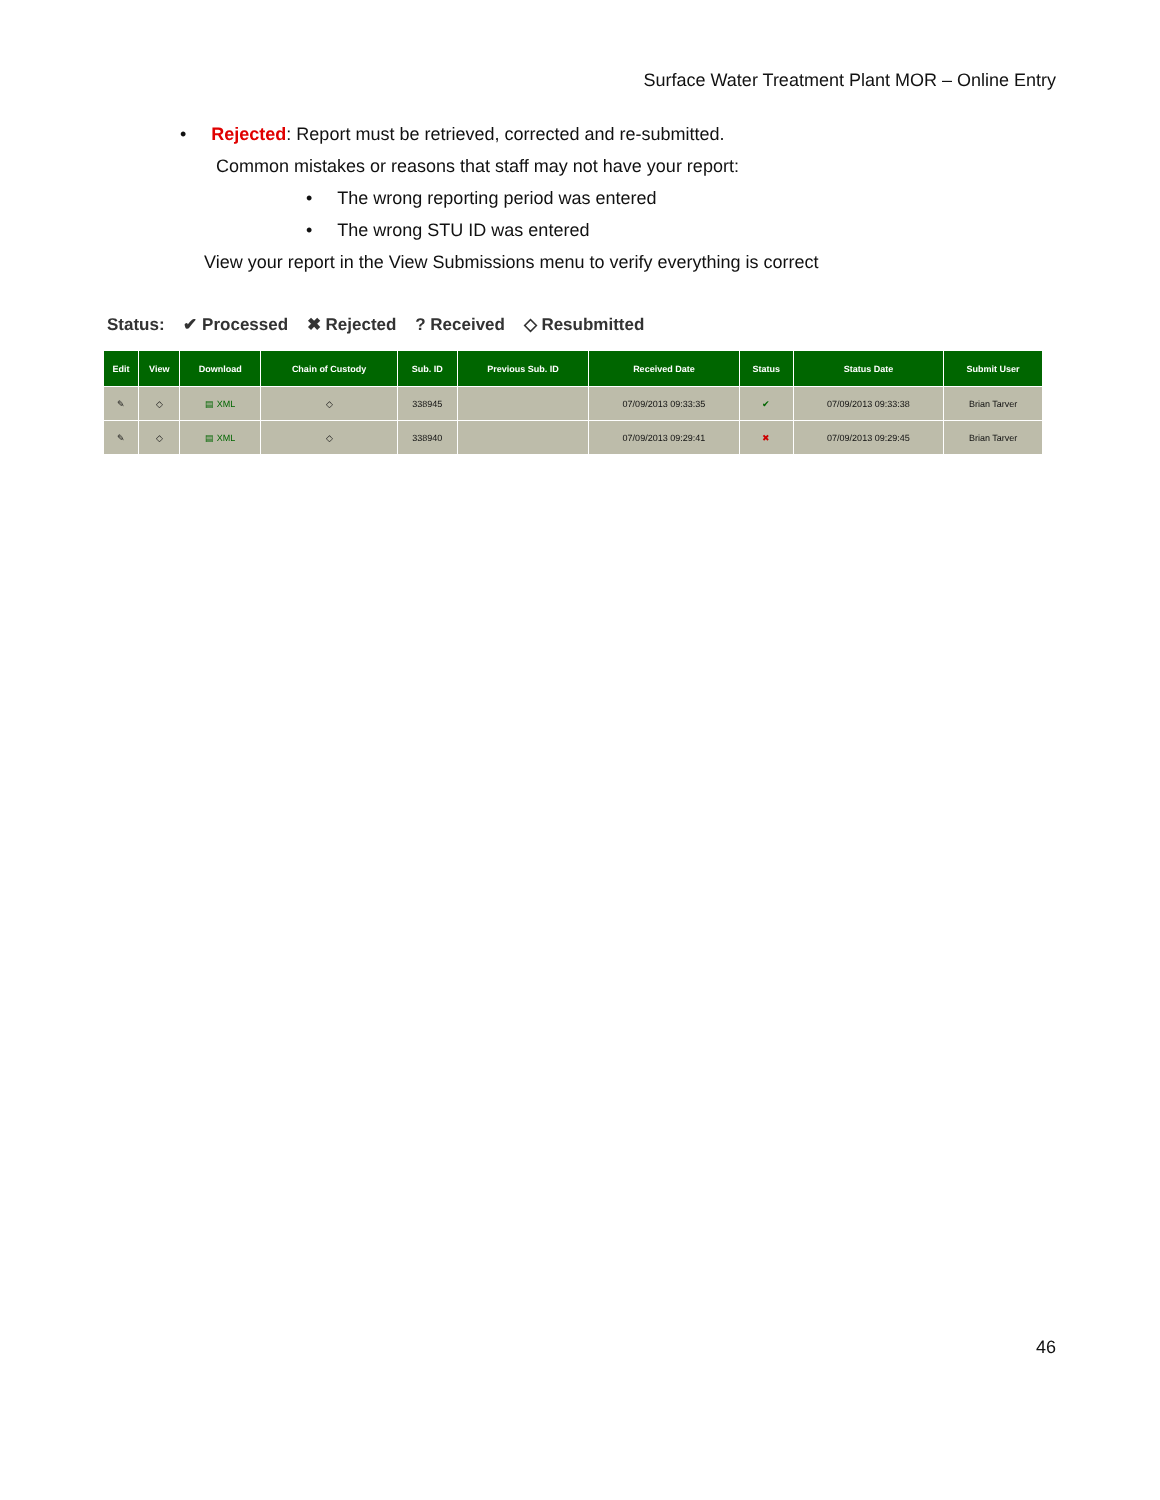Surface Water Treatment Plant MOR – Online Entry
• Rejected: Report must be retrieved, corrected and re-submitted.
Common mistakes or reasons that staff may not have your report:
• The wrong reporting period was entered
• The wrong STU ID was entered
View your report in the View Submissions menu to verify everything is correct
Status: ✔ Processed ✖ Rejected ? Received ◇ Resubmitted
| Edit | View | Download | Chain of Custody | Sub. ID | Previous Sub. ID | Received Date | Status | Status Date | Submit User |
| --- | --- | --- | --- | --- | --- | --- | --- | --- | --- |
| ✎ | ◇ | ▤ XML | ◇ | 338945 | | 07/09/2013 09:33:35 | ✔ | 07/09/2013 09:33:38 | Brian Tarver |
| ✎ | ◇ | ▤ XML | ◇ | 338940 | | 07/09/2013 09:29:41 | ✖ | 07/09/2013 09:29:45 | Brian Tarver |
46